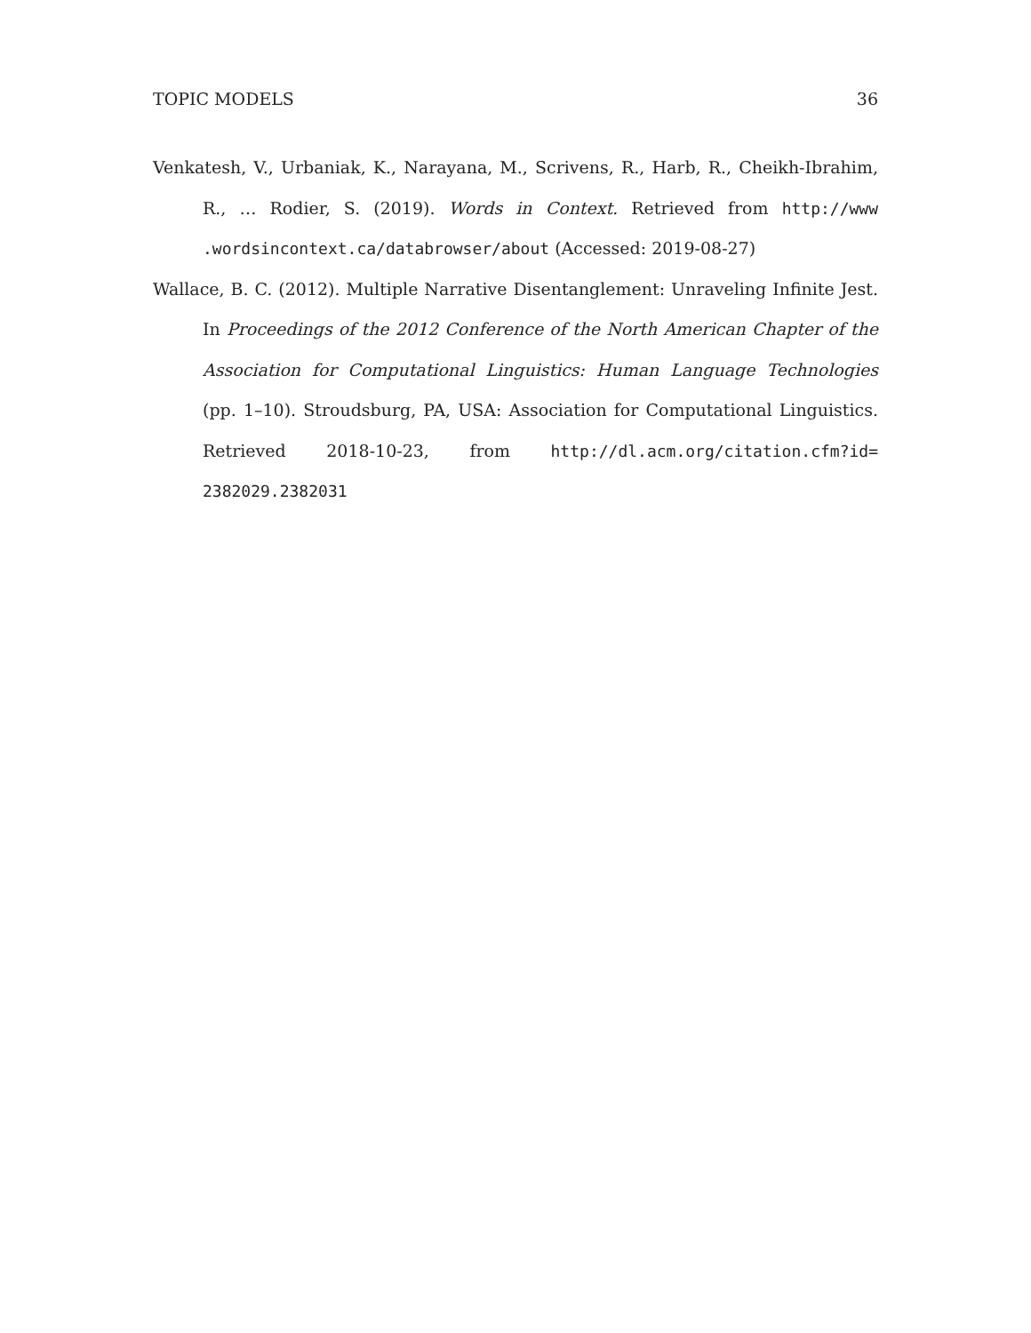TOPIC MODELS 36
Venkatesh, V., Urbaniak, K., Narayana, M., Scrivens, R., Harb, R., Cheikh-Ibrahim, R., … Rodier, S. (2019). Words in Context. Retrieved from http://www .wordsincontext.ca/databrowser/about (Accessed: 2019-08-27)
Wallace, B. C. (2012). Multiple Narrative Disentanglement: Unraveling Infinite Jest. In Proceedings of the 2012 Conference of the North American Chapter of the Association for Computational Linguistics: Human Language Technologies (pp. 1–10). Stroudsburg, PA, USA: Association for Computational Linguistics. Retrieved 2018-10-23, from http://dl.acm.org/citation.cfm?id= 2382029.2382031